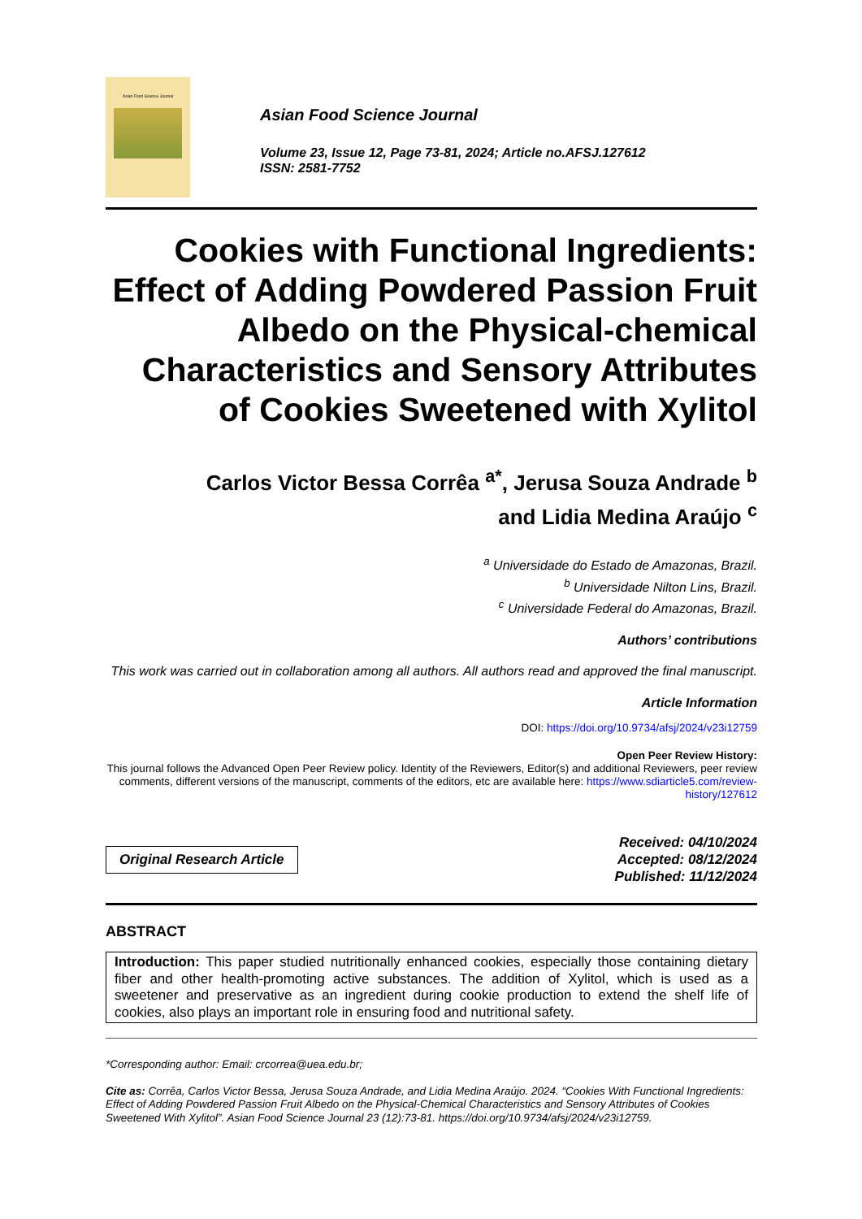Asian Food Science Journal
Asian Food Science Journal
Volume 23, Issue 12, Page 73-81, 2024; Article no.AFSJ.127612
ISSN: 2581-7752
Cookies with Functional Ingredients: Effect of Adding Powdered Passion Fruit Albedo on the Physical-chemical Characteristics and Sensory Attributes of Cookies Sweetened with Xylitol
Carlos Victor Bessa Corrêa <sup>a*</sup>, Jerusa Souza Andrade <sup>b</sup>
and Lidia Medina Araújo <sup>c</sup>
<sup>a</sup> Universidade do Estado de Amazonas, Brazil.
<sup>b</sup> Universidade Nilton Lins, Brazil.
<sup>c</sup> Universidade Federal do Amazonas, Brazil.
Authors’ contributions
This work was carried out in collaboration among all authors. All authors read and approved the final manuscript.
Article Information
DOI: https://doi.org/10.9734/afsj/2024/v23i12759
Open Peer Review History:
This journal follows the Advanced Open Peer Review policy. Identity of the Reviewers, Editor(s) and additional Reviewers, peer review comments, different versions of the manuscript, comments of the editors, etc are available here: https://www.sdiarticle5.com/review-history/127612
Original Research Article
Received: 04/10/2024
Accepted: 08/12/2024
Published: 11/12/2024
ABSTRACT
Introduction: This paper studied nutritionally enhanced cookies, especially those containing dietary fiber and other health-promoting active substances. The addition of Xylitol, which is used as a sweetener and preservative as an ingredient during cookie production to extend the shelf life of cookies, also plays an important role in ensuring food and nutritional safety.
*Corresponding author: Email: crcorrea@uea.edu.br;
Cite as: Corrêa, Carlos Victor Bessa, Jerusa Souza Andrade, and Lidia Medina Araújo. 2024. “Cookies With Functional Ingredients: Effect of Adding Powdered Passion Fruit Albedo on the Physical-Chemical Characteristics and Sensory Attributes of Cookies Sweetened With Xylitol”. Asian Food Science Journal 23 (12):73-81. https://doi.org/10.9734/afsj/2024/v23i12759.